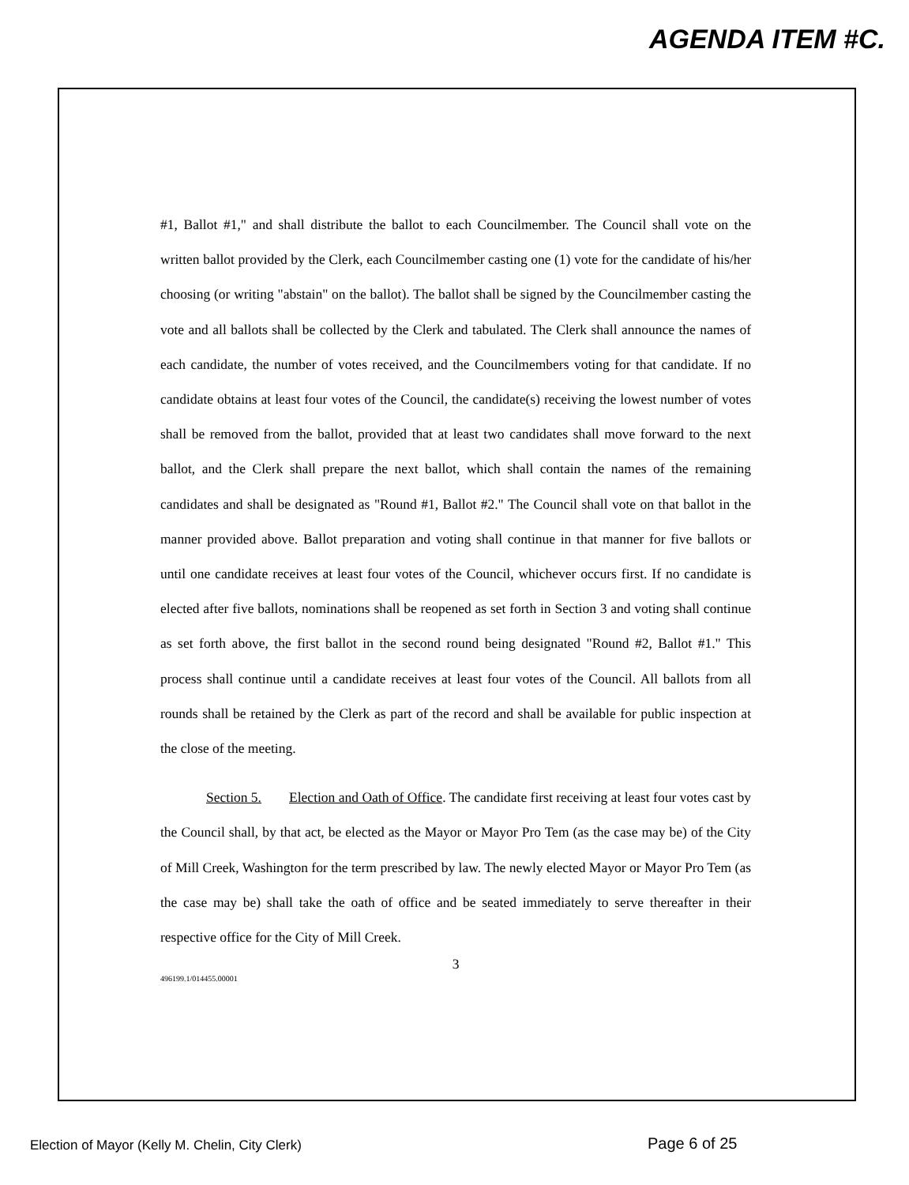AGENDA ITEM #C.
#1, Ballot #1," and shall distribute the ballot to each Councilmember. The Council shall vote on the written ballot provided by the Clerk, each Councilmember casting one (1) vote for the candidate of his/her choosing (or writing "abstain" on the ballot). The ballot shall be signed by the Councilmember casting the vote and all ballots shall be collected by the Clerk and tabulated. The Clerk shall announce the names of each candidate, the number of votes received, and the Councilmembers voting for that candidate. If no candidate obtains at least four votes of the Council, the candidate(s) receiving the lowest number of votes shall be removed from the ballot, provided that at least two candidates shall move forward to the next ballot, and the Clerk shall prepare the next ballot, which shall contain the names of the remaining candidates and shall be designated as "Round #1, Ballot #2." The Council shall vote on that ballot in the manner provided above. Ballot preparation and voting shall continue in that manner for five ballots or until one candidate receives at least four votes of the Council, whichever occurs first. If no candidate is elected after five ballots, nominations shall be reopened as set forth in Section 3 and voting shall continue as set forth above, the first ballot in the second round being designated "Round #2, Ballot #1." This process shall continue until a candidate receives at least four votes of the Council. All ballots from all rounds shall be retained by the Clerk as part of the record and shall be available for public inspection at the close of the meeting.
Section 5. Election and Oath of Office. The candidate first receiving at least four votes cast by the Council shall, by that act, be elected as the Mayor or Mayor Pro Tem (as the case may be) of the City of Mill Creek, Washington for the term prescribed by law. The newly elected Mayor or Mayor Pro Tem (as the case may be) shall take the oath of office and be seated immediately to serve thereafter in their respective office for the City of Mill Creek.
3
496199.1/014455.00001
Election of Mayor (Kelly M. Chelin, City Clerk)
Page 6 of 25